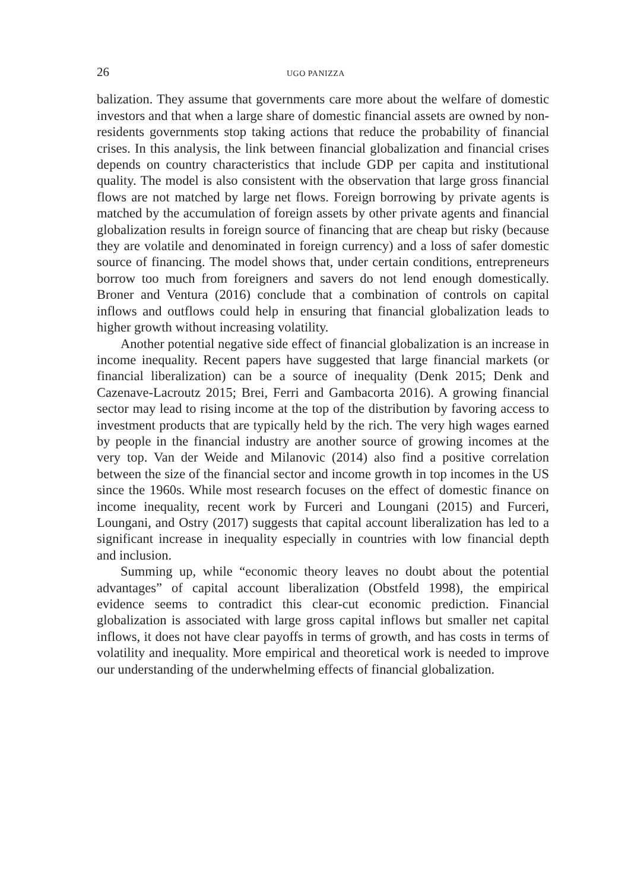26 UGO PANIZZA
balization. They assume that governments care more about the welfare of domestic investors and that when a large share of domestic financial assets are owned by non-residents governments stop taking actions that reduce the probability of financial crises. In this analysis, the link between financial globalization and financial crises depends on country characteristics that include GDP per capita and institutional quality. The model is also consistent with the observation that large gross financial flows are not matched by large net flows. Foreign borrowing by private agents is matched by the accumulation of foreign assets by other private agents and financial globalization results in foreign source of financing that are cheap but risky (because they are volatile and denominated in foreign currency) and a loss of safer domestic source of financing. The model shows that, under certain conditions, entrepreneurs borrow too much from foreigners and savers do not lend enough domestically. Broner and Ventura (2016) conclude that a combination of controls on capital inflows and outflows could help in ensuring that financial globalization leads to higher growth without increasing volatility.
Another potential negative side effect of financial globalization is an increase in income inequality. Recent papers have suggested that large financial markets (or financial liberalization) can be a source of inequality (Denk 2015; Denk and Cazenave-Lacroutz 2015; Brei, Ferri and Gambacorta 2016). A growing financial sector may lead to rising income at the top of the distribution by favoring access to investment products that are typically held by the rich. The very high wages earned by people in the financial industry are another source of growing incomes at the very top. Van der Weide and Milanovic (2014) also find a positive correlation between the size of the financial sector and income growth in top incomes in the US since the 1960s. While most research focuses on the effect of domestic finance on income inequality, recent work by Furceri and Loungani (2015) and Furceri, Loungani, and Ostry (2017) suggests that capital account liberalization has led to a significant increase in inequality especially in countries with low financial depth and inclusion.
Summing up, while “economic theory leaves no doubt about the potential advantages” of capital account liberalization (Obstfeld 1998), the empirical evidence seems to contradict this clear-cut economic prediction. Financial globalization is associated with large gross capital inflows but smaller net capital inflows, it does not have clear payoffs in terms of growth, and has costs in terms of volatility and inequality. More empirical and theoretical work is needed to improve our understanding of the underwhelming effects of financial globalization.